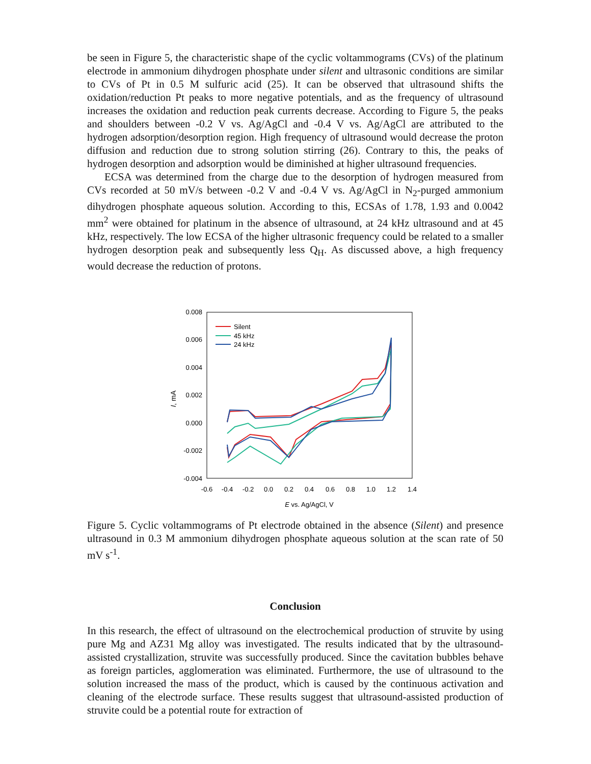be seen in Figure 5, the characteristic shape of the cyclic voltammograms (CVs) of the platinum electrode in ammonium dihydrogen phosphate under silent and ultrasonic conditions are similar to CVs of Pt in 0.5 M sulfuric acid (25). It can be observed that ultrasound shifts the oxidation/reduction Pt peaks to more negative potentials, and as the frequency of ultrasound increases the oxidation and reduction peak currents decrease. According to Figure 5, the peaks and shoulders between -0.2 V vs. Ag/AgCl and -0.4 V vs. Ag/AgCl are attributed to the hydrogen adsorption/desorption region. High frequency of ultrasound would decrease the proton diffusion and reduction due to strong solution stirring (26). Contrary to this, the peaks of hydrogen desorption and adsorption would be diminished at higher ultrasound frequencies.
ECSA was determined from the charge due to the desorption of hydrogen measured from CVs recorded at 50 mV/s between -0.2 V and -0.4 V vs. Ag/AgCl in N<sub>2</sub>-purged ammonium dihydrogen phosphate aqueous solution. According to this, ECSAs of 1.78, 1.93 and 0.0042 mm<sup>2</sup> were obtained for platinum in the absence of ultrasound, at 24 kHz ultrasound and at 45 kHz, respectively. The low ECSA of the higher ultrasonic frequency could be related to a smaller hydrogen desorption peak and subsequently less Q<sub>H</sub>. As discussed above, a high frequency would decrease the reduction of protons.
0.008
0.006
0.004
0.002
0.000
-0.002
-0.004
-0.6
-0.4
-0.2
0.0
0.2
0.4
0.6
0.8
1.0
1.2
1.4
E vs. Ag/AgCl, V
I, mA
Silent
45 kHz
24 kHz
Figure 5. Cyclic voltammograms of Pt electrode obtained in the absence (Silent) and presence ultrasound in 0.3 M ammonium dihydrogen phosphate aqueous solution at the scan rate of 50 mV s<sup>-1</sup>.
Conclusion
In this research, the effect of ultrasound on the electrochemical production of struvite by using pure Mg and AZ31 Mg alloy was investigated. The results indicated that by the ultrasound-assisted crystallization, struvite was successfully produced. Since the cavitation bubbles behave as foreign particles, agglomeration was eliminated. Furthermore, the use of ultrasound to the solution increased the mass of the product, which is caused by the continuous activation and cleaning of the electrode surface. These results suggest that ultrasound-assisted production of struvite could be a potential route for extraction of